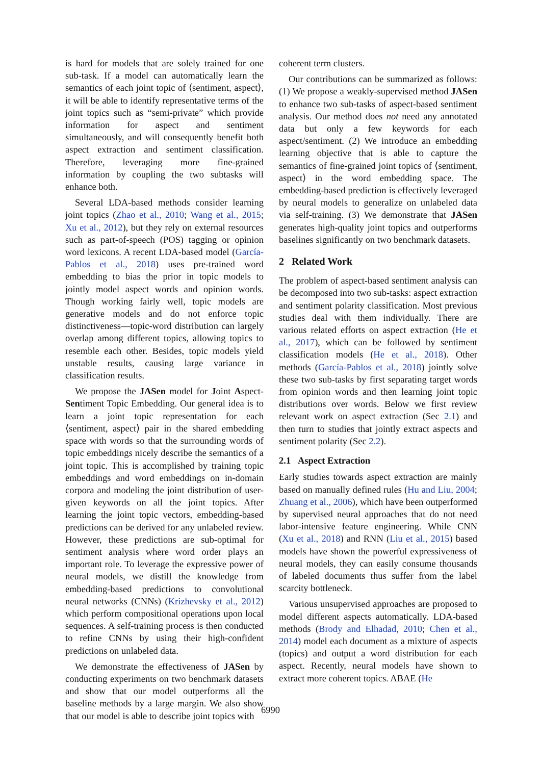is hard for models that are solely trained for one sub-task. If a model can automatically learn the semantics of each joint topic of ⟨sentiment, aspect⟩, it will be able to identify representative terms of the joint topics such as “semi-private” which provide information for aspect and sentiment simultaneously, and will consequently benefit both aspect extraction and sentiment classification. Therefore, leveraging more fine-grained information by coupling the two subtasks will enhance both.
Several LDA-based methods consider learning joint topics (Zhao et al., 2010; Wang et al., 2015; Xu et al., 2012), but they rely on external resources such as part-of-speech (POS) tagging or opinion word lexicons. A recent LDA-based model (García-Pablos et al., 2018) uses pre-trained word embedding to bias the prior in topic models to jointly model aspect words and opinion words. Though working fairly well, topic models are generative models and do not enforce topic distinctiveness—topic-word distribution can largely overlap among different topics, allowing topics to resemble each other. Besides, topic models yield unstable results, causing large variance in classification results.
We propose the JASen model for Joint Aspect-Sentiment Topic Embedding. Our general idea is to learn a joint topic representation for each ⟨sentiment, aspect⟩ pair in the shared embedding space with words so that the surrounding words of topic embeddings nicely describe the semantics of a joint topic. This is accomplished by training topic embeddings and word embeddings on in-domain corpora and modeling the joint distribution of user-given keywords on all the joint topics. After learning the joint topic vectors, embedding-based predictions can be derived for any unlabeled review. However, these predictions are sub-optimal for sentiment analysis where word order plays an important role. To leverage the expressive power of neural models, we distill the knowledge from embedding-based predictions to convolutional neural networks (CNNs) (Krizhevsky et al., 2012) which perform compositional operations upon local sequences. A self-training process is then conducted to refine CNNs by using their high-confident predictions on unlabeled data.
We demonstrate the effectiveness of JASen by conducting experiments on two benchmark datasets and show that our model outperforms all the baseline methods by a large margin. We also show that our model is able to describe joint topics with
coherent term clusters.
Our contributions can be summarized as follows: (1) We propose a weakly-supervised method JASen to enhance two sub-tasks of aspect-based sentiment analysis. Our method does not need any annotated data but only a few keywords for each aspect/sentiment. (2) We introduce an embedding learning objective that is able to capture the semantics of fine-grained joint topics of ⟨sentiment, aspect⟩ in the word embedding space. The embedding-based prediction is effectively leveraged by neural models to generalize on unlabeled data via self-training. (3) We demonstrate that JASen generates high-quality joint topics and outperforms baselines significantly on two benchmark datasets.
2 Related Work
The problem of aspect-based sentiment analysis can be decomposed into two sub-tasks: aspect extraction and sentiment polarity classification. Most previous studies deal with them individually. There are various related efforts on aspect extraction (He et al., 2017), which can be followed by sentiment classification models (He et al., 2018). Other methods (García-Pablos et al., 2018) jointly solve these two sub-tasks by first separating target words from opinion words and then learning joint topic distributions over words. Below we first review relevant work on aspect extraction (Sec 2.1) and then turn to studies that jointly extract aspects and sentiment polarity (Sec 2.2).
2.1 Aspect Extraction
Early studies towards aspect extraction are mainly based on manually defined rules (Hu and Liu, 2004; Zhuang et al., 2006), which have been outperformed by supervised neural approaches that do not need labor-intensive feature engineering. While CNN (Xu et al., 2018) and RNN (Liu et al., 2015) based models have shown the powerful expressiveness of neural models, they can easily consume thousands of labeled documents thus suffer from the label scarcity bottleneck.
Various unsupervised approaches are proposed to model different aspects automatically. LDA-based methods (Brody and Elhadad, 2010; Chen et al., 2014) model each document as a mixture of aspects (topics) and output a word distribution for each aspect. Recently, neural models have shown to extract more coherent topics. ABAE (He
6990